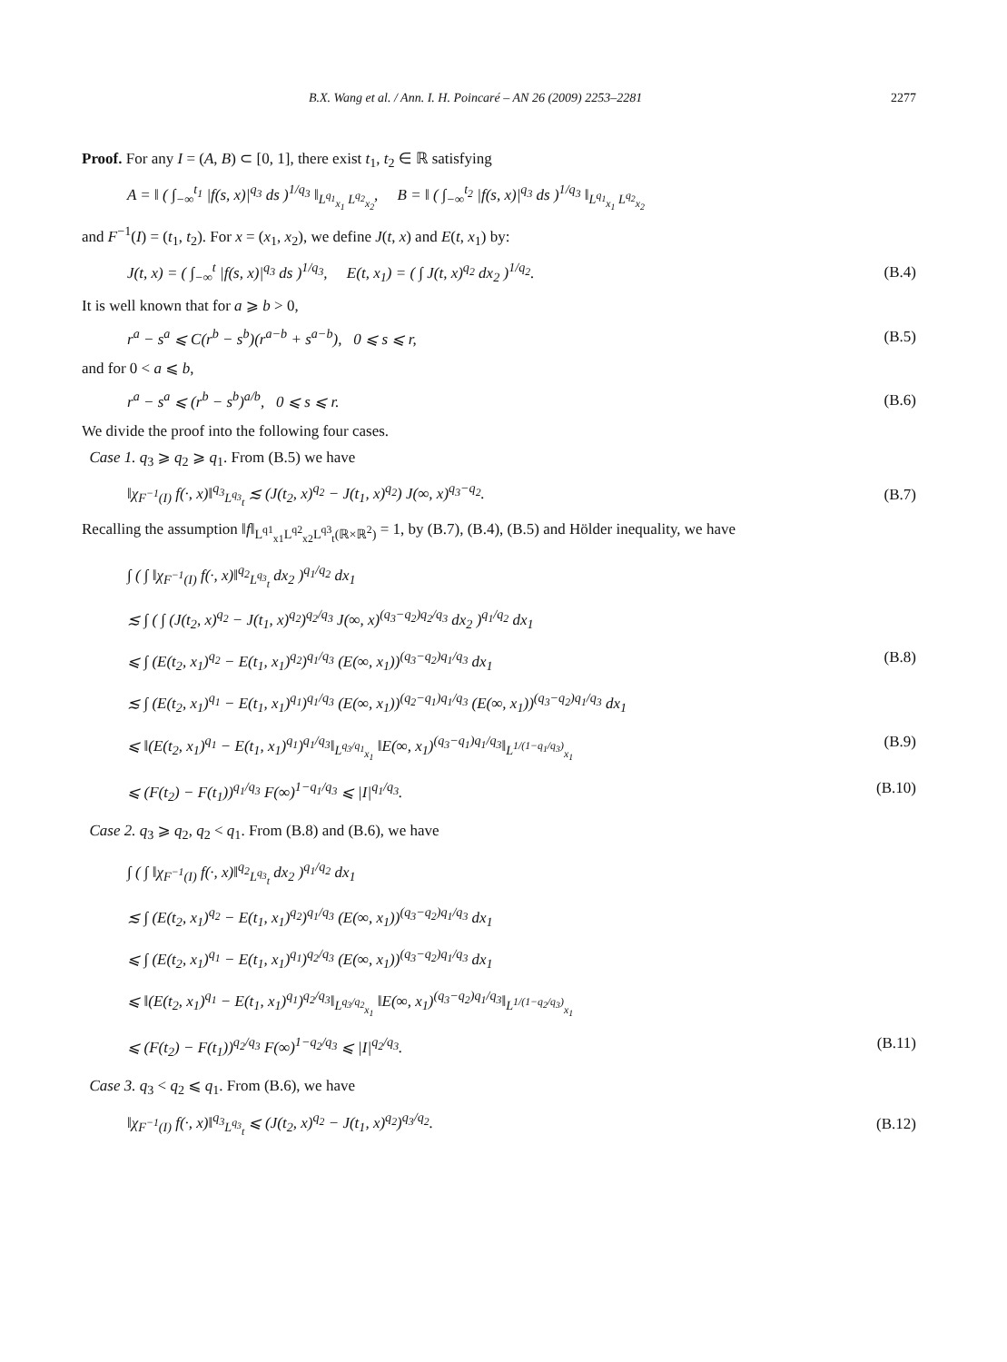B.X. Wang et al. / Ann. I. H. Poincaré – AN 26 (2009) 2253–2281 2277
Proof. For any I = (A, B) ⊂ [0, 1], there exist t<sub>1</sub>, t<sub>2</sub> ∈ ℝ satisfying
A = ‖ ( ∫<sub>−∞</sub><sup>t<sub>1</sub></sup> |f(s, x)|<sup>q<sub>3</sub></sup> ds )<sup>1/q<sub>3</sub></sup> ‖<sub>L<sup>q<sub>1</sub></sup><sub>x<sub>1</sub></sub> L<sup>q<sub>2</sub></sup><sub>x<sub>2</sub></sub></sub>, B = ‖ ( ∫<sub>−∞</sub><sup>t<sub>2</sub></sup> |f(s, x)|<sup>q<sub>3</sub></sup> ds )<sup>1/q<sub>3</sub></sup> ‖<sub>L<sup>q<sub>1</sub></sup><sub>x<sub>1</sub></sub> L<sup>q<sub>2</sub></sup><sub>x<sub>2</sub></sub></sub>
and F<sup>−1</sup>(I) = (t<sub>1</sub>, t<sub>2</sub>). For x = (x<sub>1</sub>, x<sub>2</sub>), we define J(t, x) and E(t, x<sub>1</sub>) by:
J(t, x) = ( ∫<sub>−∞</sub><sup>t</sup> |f(s, x)|<sup>q<sub>3</sub></sup> ds )<sup>1/q<sub>3</sub></sup>, E(t, x<sub>1</sub>) = ( ∫ J(t, x)<sup>q<sub>2</sub></sup> dx<sub>2</sub> )<sup>1/q<sub>2</sub></sup>. (B.4)
It is well known that for a ⩾ b > 0,
r<sup>a</sup> − s<sup>a</sup> ⩽ C(r<sup>b</sup> − s<sup>b</sup>)(r<sup>a−b</sup> + s<sup>a−b</sup>), 0 ⩽ s ⩽ r, (B.5)
and for 0 < a ⩽ b,
r<sup>a</sup> − s<sup>a</sup> ⩽ (r<sup>b</sup> − s<sup>b</sup>)<sup>a/b</sup>, 0 ⩽ s ⩽ r. (B.6)
We divide the proof into the following four cases.
Case 1. q<sub>3</sub> ⩾ q<sub>2</sub> ⩾ q<sub>1</sub>. From (B.5) we have
‖χ<sub>F<sup>−1</sup>(I)</sub> f(·, x)‖<sup>q<sub>3</sub></sup><sub>L<sup>q<sub>3</sub></sup><sub>t</sub></sub> ≲ (J(t<sub>2</sub>, x)<sup>q<sub>2</sub></sup> − J(t<sub>1</sub>, x)<sup>q<sub>2</sub></sup>) J(∞, x)<sup>q<sub>3</sub>−q<sub>2</sub></sup>. (B.7)
Recalling the assumption ‖f‖<sub>L<sup>q1</sup><sub>x1</sub>L<sup>q2</sup><sub>x2</sub>L<sup>q3</sup><sub>t</sub>(ℝ×ℝ<sup>2</sup>)</sub> = 1, by (B.7), (B.4), (B.5) and Hölder inequality, we have
∫ ( ∫ ‖χ<sub>F<sup>−1</sup>(I)</sub> f(·, x)‖<sup>q<sub>2</sub></sup><sub>L<sup>q<sub>3</sub></sup><sub>t</sub></sub> dx<sub>2</sub> )<sup>q<sub>1</sub>/q<sub>2</sub></sup> dx<sub>1</sub>
≲ ∫ ( ∫ (J(t<sub>2</sub>, x)<sup>q<sub>2</sub></sup> − J(t<sub>1</sub>, x)<sup>q<sub>2</sub></sup>)<sup>q<sub>2</sub>/q<sub>3</sub></sup> J(∞, x)<sup>(q<sub>3</sub>−q<sub>2</sub>)q<sub>2</sub>/q<sub>3</sub></sup> dx<sub>2</sub> )<sup>q<sub>1</sub>/q<sub>2</sub></sup> dx<sub>1</sub>
⩽ ∫ (E(t<sub>2</sub>, x<sub>1</sub>)<sup>q<sub>2</sub></sup> − E(t<sub>1</sub>, x<sub>1</sub>)<sup>q<sub>2</sub></sup>)<sup>q<sub>1</sub>/q<sub>3</sub></sup> (E(∞, x<sub>1</sub>))<sup>(q<sub>3</sub>−q<sub>2</sub>)q<sub>1</sub>/q<sub>3</sub></sup> dx<sub>1</sub> (B.8)
≲ ∫ (E(t<sub>2</sub>, x<sub>1</sub>)<sup>q<sub>1</sub></sup> − E(t<sub>1</sub>, x<sub>1</sub>)<sup>q<sub>1</sub></sup>)<sup>q<sub>1</sub>/q<sub>3</sub></sup> (E(∞, x<sub>1</sub>))<sup>(q<sub>2</sub>−q<sub>1</sub>)q<sub>1</sub>/q<sub>3</sub></sup> (E(∞, x<sub>1</sub>))<sup>(q<sub>3</sub>−q<sub>2</sub>)q<sub>1</sub>/q<sub>3</sub></sup> dx<sub>1</sub>
⩽ ‖(E(t<sub>2</sub>, x<sub>1</sub>)<sup>q<sub>1</sub></sup> − E(t<sub>1</sub>, x<sub>1</sub>)<sup>q<sub>1</sub></sup>)<sup>q<sub>1</sub>/q<sub>3</sub></sup>‖<sub>L<sup>q<sub>3</sub>/q<sub>1</sub></sup><sub>x<sub>1</sub></sub></sub> ‖E(∞, x<sub>1</sub>)<sup>(q<sub>3</sub>−q<sub>1</sub>)q<sub>1</sub>/q<sub>3</sub></sup>‖<sub>L<sup>1/(1−q<sub>1</sub>/q<sub>3</sub>)</sup><sub>x<sub>1</sub></sub></sub> (B.9)
⩽ (F(t<sub>2</sub>) − F(t<sub>1</sub>))<sup>q<sub>1</sub>/q<sub>3</sub></sup> F(∞)<sup>1−q<sub>1</sub>/q<sub>3</sub></sup> ⩽ |I|<sup>q<sub>1</sub>/q<sub>3</sub></sup>. (B.10)
Case 2. q<sub>3</sub> ⩾ q<sub>2</sub>, q<sub>2</sub> < q<sub>1</sub>. From (B.8) and (B.6), we have
∫ ( ∫ ‖χ<sub>F<sup>−1</sup>(I)</sub> f(·, x)‖<sup>q<sub>2</sub></sup><sub>L<sup>q<sub>3</sub></sup><sub>t</sub></sub> dx<sub>2</sub> )<sup>q<sub>1</sub>/q<sub>2</sub></sup> dx<sub>1</sub>
≲ ∫ (E(t<sub>2</sub>, x<sub>1</sub>)<sup>q<sub>2</sub></sup> − E(t<sub>1</sub>, x<sub>1</sub>)<sup>q<sub>2</sub></sup>)<sup>q<sub>1</sub>/q<sub>3</sub></sup> (E(∞, x<sub>1</sub>))<sup>(q<sub>3</sub>−q<sub>2</sub>)q<sub>1</sub>/q<sub>3</sub></sup> dx<sub>1</sub>
⩽ ∫ (E(t<sub>2</sub>, x<sub>1</sub>)<sup>q<sub>1</sub></sup> − E(t<sub>1</sub>, x<sub>1</sub>)<sup>q<sub>1</sub></sup>)<sup>q<sub>2</sub>/q<sub>3</sub></sup> (E(∞, x<sub>1</sub>))<sup>(q<sub>3</sub>−q<sub>2</sub>)q<sub>1</sub>/q<sub>3</sub></sup> dx<sub>1</sub>
⩽ ‖(E(t<sub>2</sub>, x<sub>1</sub>)<sup>q<sub>1</sub></sup> − E(t<sub>1</sub>, x<sub>1</sub>)<sup>q<sub>1</sub></sup>)<sup>q<sub>2</sub>/q<sub>3</sub></sup>‖<sub>L<sup>q<sub>3</sub>/q<sub>2</sub></sup><sub>x<sub>1</sub></sub></sub> ‖E(∞, x<sub>1</sub>)<sup>(q<sub>3</sub>−q<sub>2</sub>)q<sub>1</sub>/q<sub>3</sub></sup>‖<sub>L<sup>1/(1−q<sub>2</sub>/q<sub>3</sub>)</sup><sub>x<sub>1</sub></sub></sub>
⩽ (F(t<sub>2</sub>) − F(t<sub>1</sub>))<sup>q<sub>2</sub>/q<sub>3</sub></sup> F(∞)<sup>1−q<sub>2</sub>/q<sub>3</sub></sup> ⩽ |I|<sup>q<sub>2</sub>/q<sub>3</sub></sup>. (B.11)
Case 3. q<sub>3</sub> < q<sub>2</sub> ⩽ q<sub>1</sub>. From (B.6), we have
‖χ<sub>F<sup>−1</sup>(I)</sub> f(·, x)‖<sup>q<sub>3</sub></sup><sub>L<sup>q<sub>3</sub></sup><sub>t</sub></sub> ⩽ (J(t<sub>2</sub>, x)<sup>q<sub>2</sub></sup> − J(t<sub>1</sub>, x)<sup>q<sub>2</sub></sup>)<sup>q<sub>3</sub>/q<sub>2</sub></sup>. (B.12)